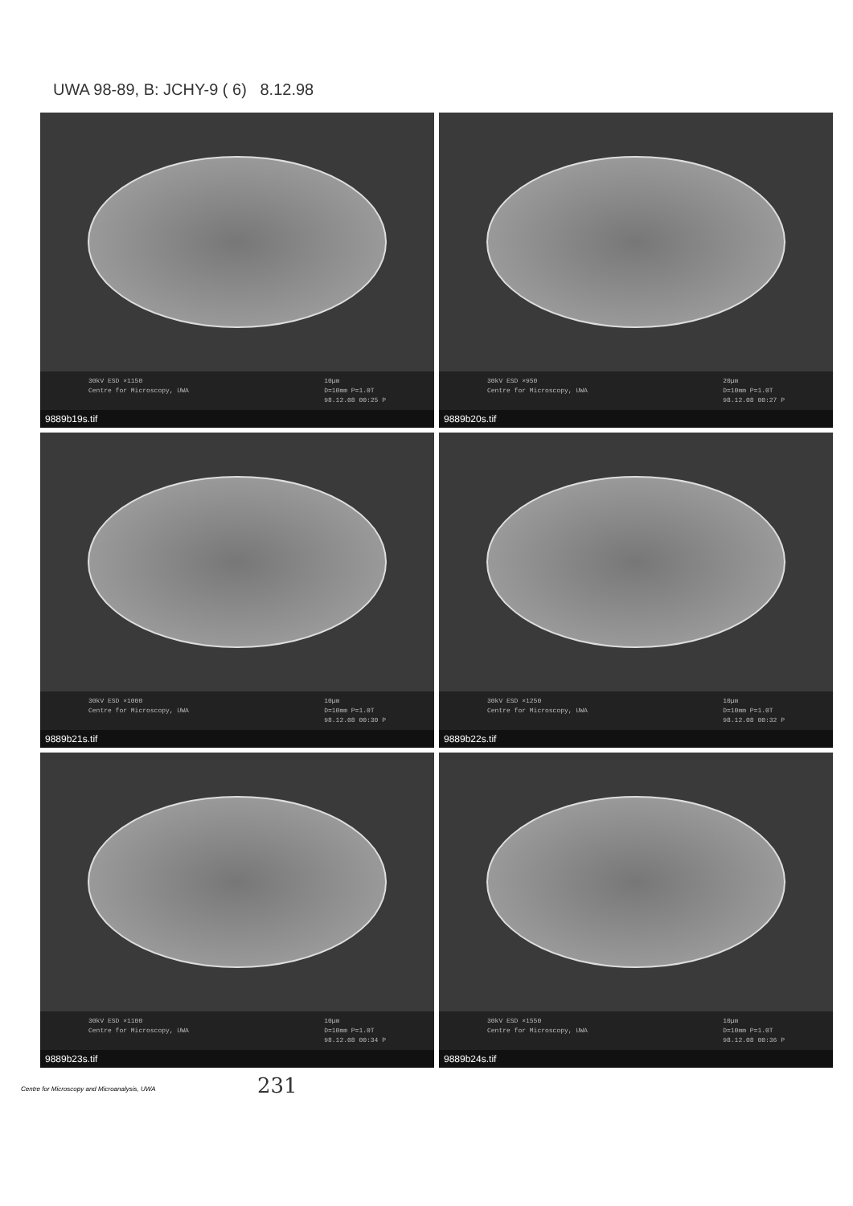UWA 98-89, B: JCHY-9 ( 6) 8.12.98
30kV ESD ×1150
Centre for Microscopy, UWA 10µm
D=10mm P=1.0T
98.12.08 00:25 P
9889b19s.tif
30kV ESD ×950
Centre for Microscopy, UWA 20µm
D=10mm P=1.0T
98.12.08 00:27 P
9889b20s.tif
30kV ESD ×1000
Centre for Microscopy, UWA 10µm
D=10mm P=1.0T
98.12.08 00:30 P
9889b21s.tif
30kV ESD ×1250
Centre for Microscopy, UWA 10µm
D=10mm P=1.0T
98.12.08 00:32 P
9889b22s.tif
30kV ESD ×1100
Centre for Microscopy, UWA 10µm
D=10mm P=1.0T
98.12.08 00:34 P
9889b23s.tif
30kV ESD ×1550
Centre for Microscopy, UWA 10µm
D=10mm P=1.0T
98.12.08 00:36 P
9889b24s.tif
Centre for Microscopy and Microanalysis, UWA
231